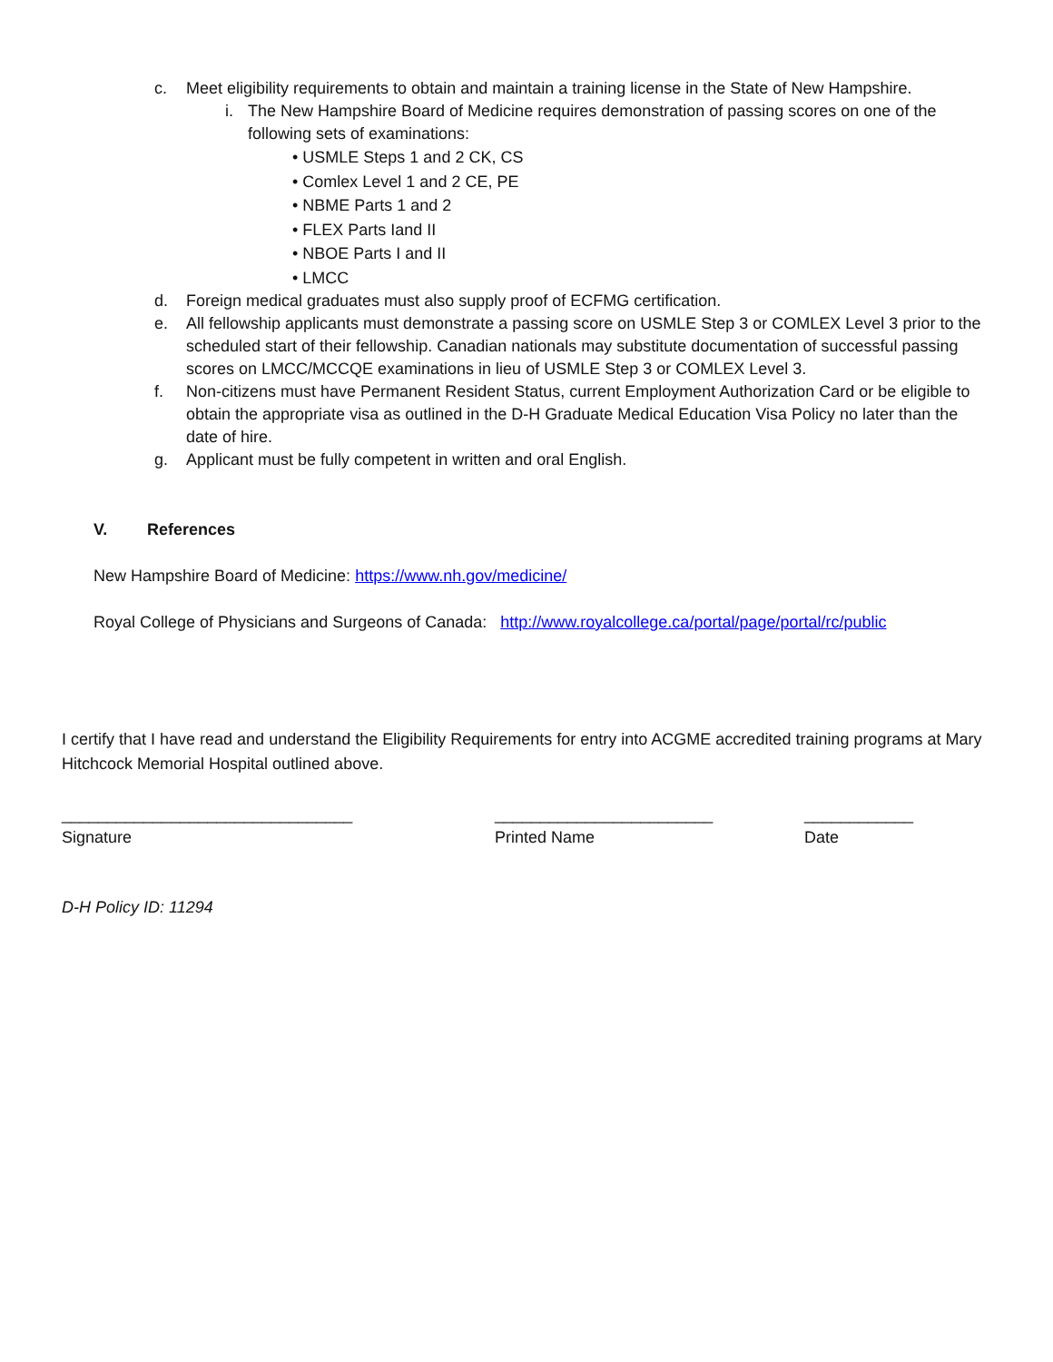c. Meet eligibility requirements to obtain and maintain a training license in the State of New Hampshire.
i. The New Hampshire Board of Medicine requires demonstration of passing scores on one of the following sets of examinations:
• USMLE Steps 1 and 2 CK, CS
• Comlex Level 1 and 2 CE, PE
• NBME Parts 1 and 2
• FLEX Parts Iand II
• NBOE Parts I and II
• LMCC
d. Foreign medical graduates must also supply proof of ECFMG certification.
e. All fellowship applicants must demonstrate a passing score on USMLE Step 3 or COMLEX Level 3 prior to the scheduled start of their fellowship. Canadian nationals may substitute documentation of successful passing scores on LMCC/MCCQE examinations in lieu of USMLE Step 3 or COMLEX Level 3.
f. Non-citizens must have Permanent Resident Status, current Employment Authorization Card or be eligible to obtain the appropriate visa as outlined in the D-H Graduate Medical Education Visa Policy no later than the date of hire.
g. Applicant must be fully competent in written and oral English.
V. References
New Hampshire Board of Medicine: https://www.nh.gov/medicine/
Royal College of Physicians and Surgeons of Canada: http://www.royalcollege.ca/portal/page/portal/rc/public
I certify that I have read and understand the Eligibility Requirements for entry into ACGME accredited training programs at Mary Hitchcock Memorial Hospital outlined above.
________________________________
Signature
________________________
Printed Name
____________
Date
D-H Policy ID: 11294